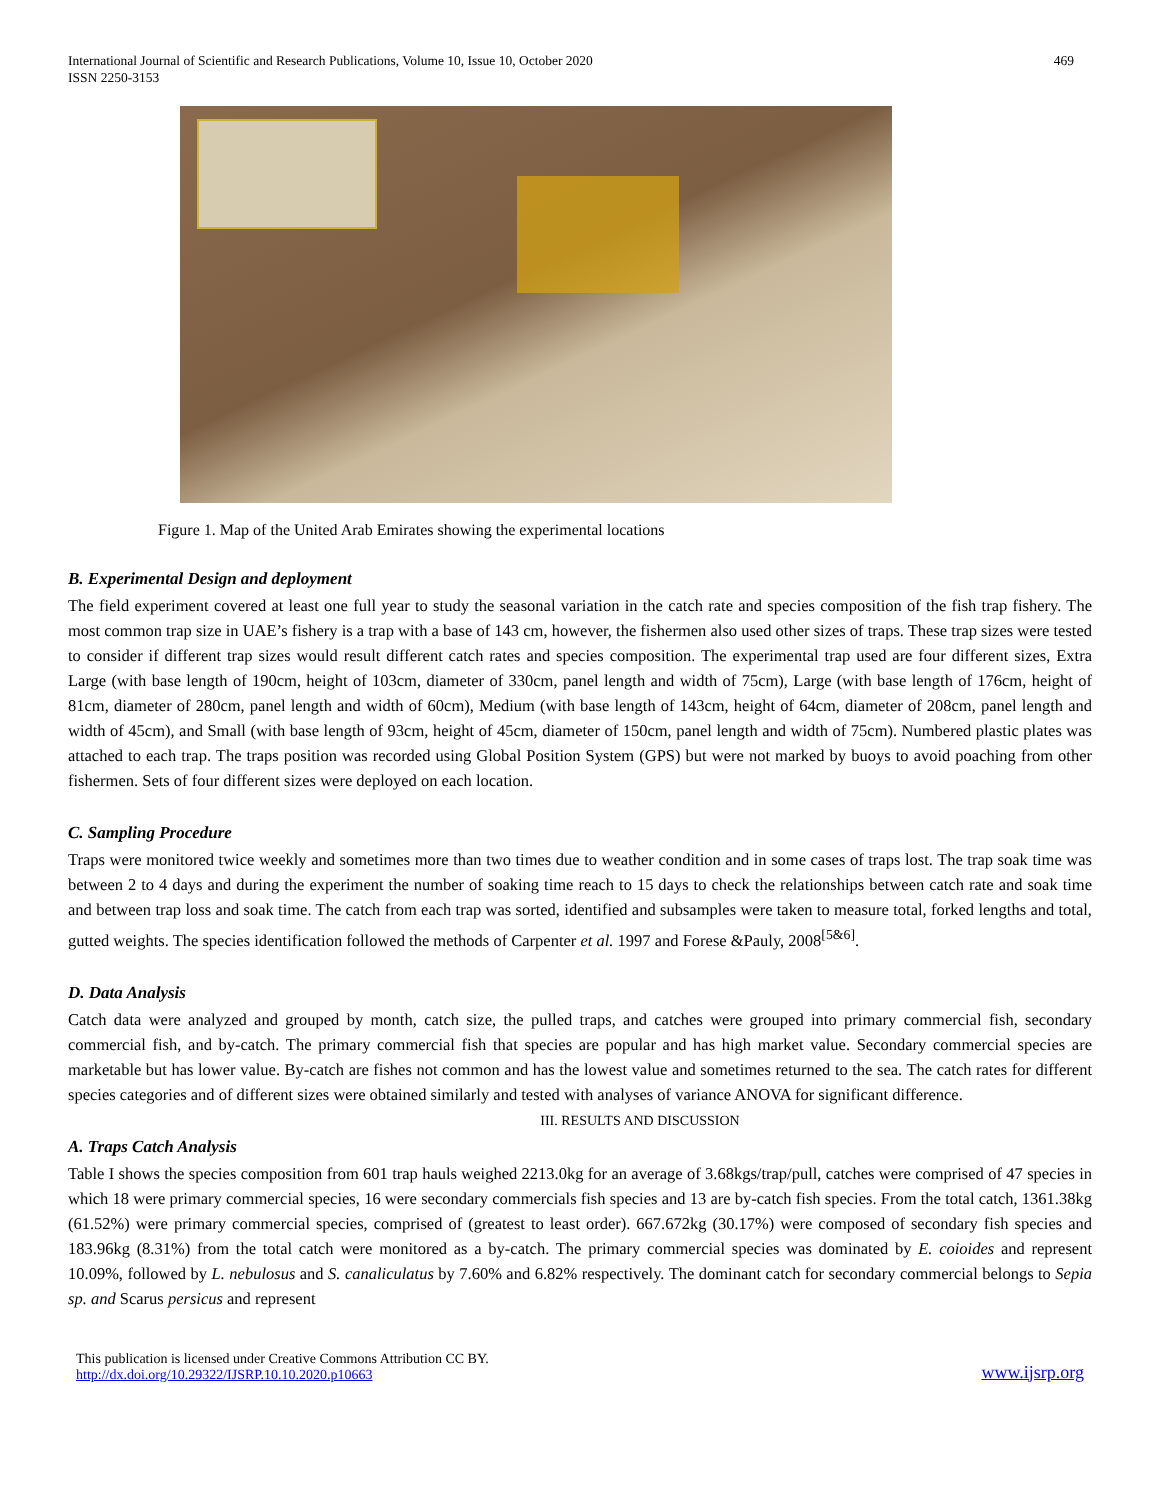International Journal of Scientific and Research Publications, Volume 10, Issue 10, October 2020
ISSN 2250-3153
469
Figure 1. Map of the United Arab Emirates showing the experimental locations
B. Experimental Design and deployment
The field experiment covered at least one full year to study the seasonal variation in the catch rate and species composition of the fish trap fishery. The most common trap size in UAE’s fishery is a trap with a base of 143 cm, however, the fishermen also used other sizes of traps. These trap sizes were tested to consider if different trap sizes would result different catch rates and species composition. The experimental trap used are four different sizes, Extra Large (with base length of 190cm, height of 103cm, diameter of 330cm, panel length and width of 75cm), Large (with base length of 176cm, height of 81cm, diameter of 280cm, panel length and width of 60cm), Medium (with base length of 143cm, height of 64cm, diameter of 208cm, panel length and width of 45cm), and Small (with base length of 93cm, height of 45cm, diameter of 150cm, panel length and width of 75cm). Numbered plastic plates was attached to each trap. The traps position was recorded using Global Position System (GPS) but were not marked by buoys to avoid poaching from other fishermen. Sets of four different sizes were deployed on each location.
C. Sampling Procedure
Traps were monitored twice weekly and sometimes more than two times due to weather condition and in some cases of traps lost. The trap soak time was between 2 to 4 days and during the experiment the number of soaking time reach to 15 days to check the relationships between catch rate and soak time and between trap loss and soak time. The catch from each trap was sorted, identified and subsamples were taken to measure total, forked lengths and total, gutted weights. The species identification followed the methods of Carpenter et al. 1997 and Forese &Pauly, 2008<sup>[5&6]</sup>.
D. Data Analysis
Catch data were analyzed and grouped by month, catch size, the pulled traps, and catches were grouped into primary commercial fish, secondary commercial fish, and by-catch. The primary commercial fish that species are popular and has high market value. Secondary commercial species are marketable but has lower value. By-catch are fishes not common and has the lowest value and sometimes returned to the sea. The catch rates for different species categories and of different sizes were obtained similarly and tested with analyses of variance ANOVA for significant difference.
III. RESULTS AND DISCUSSION
A. Traps Catch Analysis
Table I shows the species composition from 601 trap hauls weighed 2213.0kg for an average of 3.68kgs/trap/pull, catches were comprised of 47 species in which 18 were primary commercial species, 16 were secondary commercials fish species and 13 are by-catch fish species. From the total catch, 1361.38kg (61.52%) were primary commercial species, comprised of (greatest to least order). 667.672kg (30.17%) were composed of secondary fish species and 183.96kg (8.31%) from the total catch were monitored as a by-catch. The primary commercial species was dominated by E. coioides and represent 10.09%, followed by L. nebulosus and S. canaliculatus by 7.60% and 6.82% respectively. The dominant catch for secondary commercial belongs to Sepia sp. and Scarus persicus and represent
This publication is licensed under Creative Commons Attribution CC BY.
http://dx.doi.org/10.29322/IJSRP.10.10.2020.p10663
www.ijsrp.org